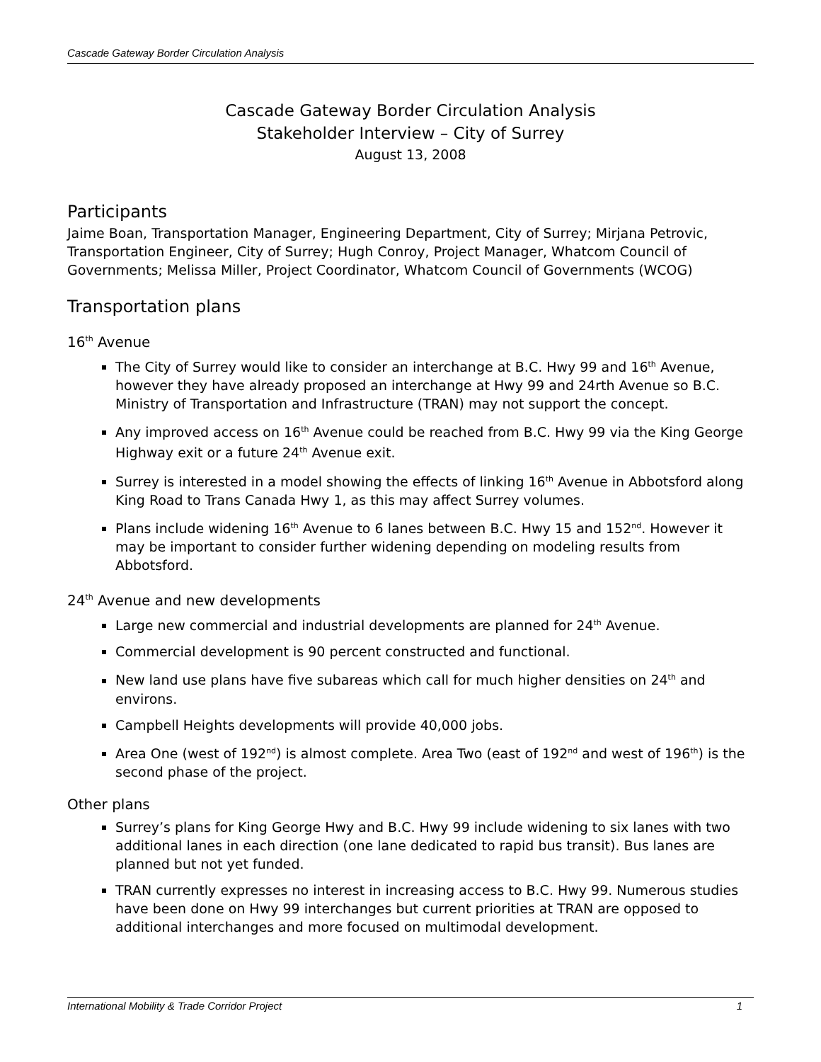Cascade Gateway Border Circulation Analysis
Cascade Gateway Border Circulation Analysis
Stakeholder Interview – City of Surrey
August 13, 2008
Participants
Jaime Boan, Transportation Manager, Engineering Department, City of Surrey; Mirjana Petrovic, Transportation Engineer, City of Surrey; Hugh Conroy, Project Manager, Whatcom Council of Governments; Melissa Miller, Project Coordinator, Whatcom Council of Governments (WCOG)
Transportation plans
16<sup>th</sup> Avenue
The City of Surrey would like to consider an interchange at B.C. Hwy 99 and 16<sup>th</sup> Avenue, however they have already proposed an interchange at Hwy 99 and 24rth Avenue so B.C. Ministry of Transportation and Infrastructure (TRAN) may not support the concept.
Any improved access on 16<sup>th</sup> Avenue could be reached from B.C. Hwy 99 via the King George Highway exit or a future 24<sup>th</sup> Avenue exit.
Surrey is interested in a model showing the effects of linking 16<sup>th</sup> Avenue in Abbotsford along King Road to Trans Canada Hwy 1, as this may affect Surrey volumes.
Plans include widening 16<sup>th</sup> Avenue to 6 lanes between B.C. Hwy 15 and 152<sup>nd</sup>. However it may be important to consider further widening depending on modeling results from Abbotsford.
24<sup>th</sup> Avenue and new developments
Large new commercial and industrial developments are planned for 24<sup>th</sup> Avenue.
Commercial development is 90 percent constructed and functional.
New land use plans have five subareas which call for much higher densities on 24<sup>th</sup> and environs.
Campbell Heights developments will provide 40,000 jobs.
Area One (west of 192<sup>nd</sup>) is almost complete. Area Two (east of 192<sup>nd</sup> and west of 196<sup>th</sup>) is the second phase of the project.
Other plans
Surrey’s plans for King George Hwy and B.C. Hwy 99 include widening to six lanes with two additional lanes in each direction (one lane dedicated to rapid bus transit). Bus lanes are planned but not yet funded.
TRAN currently expresses no interest in increasing access to B.C. Hwy 99. Numerous studies have been done on Hwy 99 interchanges but current priorities at TRAN are opposed to additional interchanges and more focused on multimodal development.
International Mobility & Trade Corridor Project 1